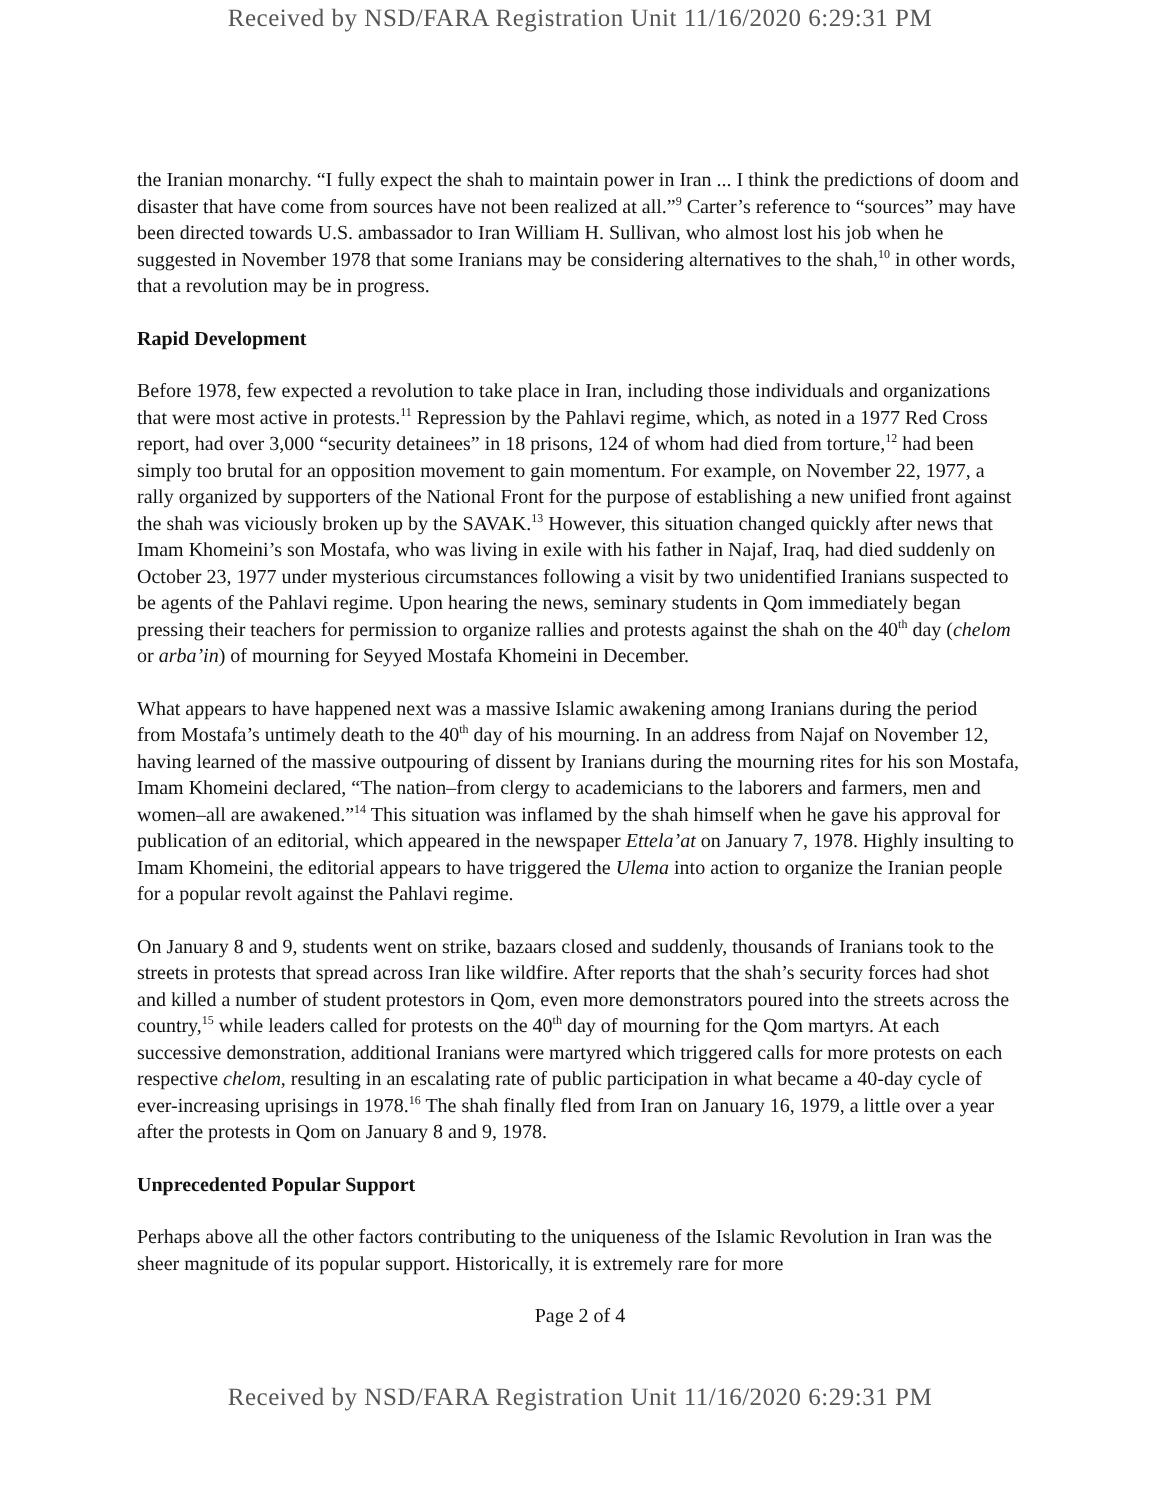Received by NSD/FARA Registration Unit 11/16/2020 6:29:31 PM
the Iranian monarchy. “I fully expect the shah to maintain power in Iran ... I think the predictions of doom and disaster that have come from sources have not been realized at all.”<sup>9</sup> Carter’s reference to “sources” may have been directed towards U.S. ambassador to Iran William H. Sullivan, who almost lost his job when he suggested in November 1978 that some Iranians may be considering alternatives to the shah,<sup>10</sup> in other words, that a revolution may be in progress.
Rapid Development
Before 1978, few expected a revolution to take place in Iran, including those individuals and organizations that were most active in protests.<sup>11</sup> Repression by the Pahlavi regime, which, as noted in a 1977 Red Cross report, had over 3,000 “security detainees” in 18 prisons, 124 of whom had died from torture,<sup>12</sup> had been simply too brutal for an opposition movement to gain momentum. For example, on November 22, 1977, a rally organized by supporters of the National Front for the purpose of establishing a new unified front against the shah was viciously broken up by the SAVAK.<sup>13</sup> However, this situation changed quickly after news that Imam Khomeini’s son Mostafa, who was living in exile with his father in Najaf, Iraq, had died suddenly on October 23, 1977 under mysterious circumstances following a visit by two unidentified Iranians suspected to be agents of the Pahlavi regime. Upon hearing the news, seminary students in Qom immediately began pressing their teachers for permission to organize rallies and protests against the shah on the 40<sup>th</sup> day (chelom or arba’in) of mourning for Seyyed Mostafa Khomeini in December.
What appears to have happened next was a massive Islamic awakening among Iranians during the period from Mostafa’s untimely death to the 40<sup>th</sup> day of his mourning. In an address from Najaf on November 12, having learned of the massive outpouring of dissent by Iranians during the mourning rites for his son Mostafa, Imam Khomeini declared, “The nation–from clergy to academicians to the laborers and farmers, men and women–all are awakened.”<sup>14</sup> This situation was inflamed by the shah himself when he gave his approval for publication of an editorial, which appeared in the newspaper Ettela’at on January 7, 1978. Highly insulting to Imam Khomeini, the editorial appears to have triggered the Ulema into action to organize the Iranian people for a popular revolt against the Pahlavi regime.
On January 8 and 9, students went on strike, bazaars closed and suddenly, thousands of Iranians took to the streets in protests that spread across Iran like wildfire. After reports that the shah’s security forces had shot and killed a number of student protestors in Qom, even more demonstrators poured into the streets across the country,<sup>15</sup> while leaders called for protests on the 40<sup>th</sup> day of mourning for the Qom martyrs. At each successive demonstration, additional Iranians were martyred which triggered calls for more protests on each respective chelom, resulting in an escalating rate of public participation in what became a 40-day cycle of ever-increasing uprisings in 1978.<sup>16</sup> The shah finally fled from Iran on January 16, 1979, a little over a year after the protests in Qom on January 8 and 9, 1978.
Unprecedented Popular Support
Perhaps above all the other factors contributing to the uniqueness of the Islamic Revolution in Iran was the sheer magnitude of its popular support. Historically, it is extremely rare for more
Page 2 of 4
Received by NSD/FARA Registration Unit 11/16/2020 6:29:31 PM